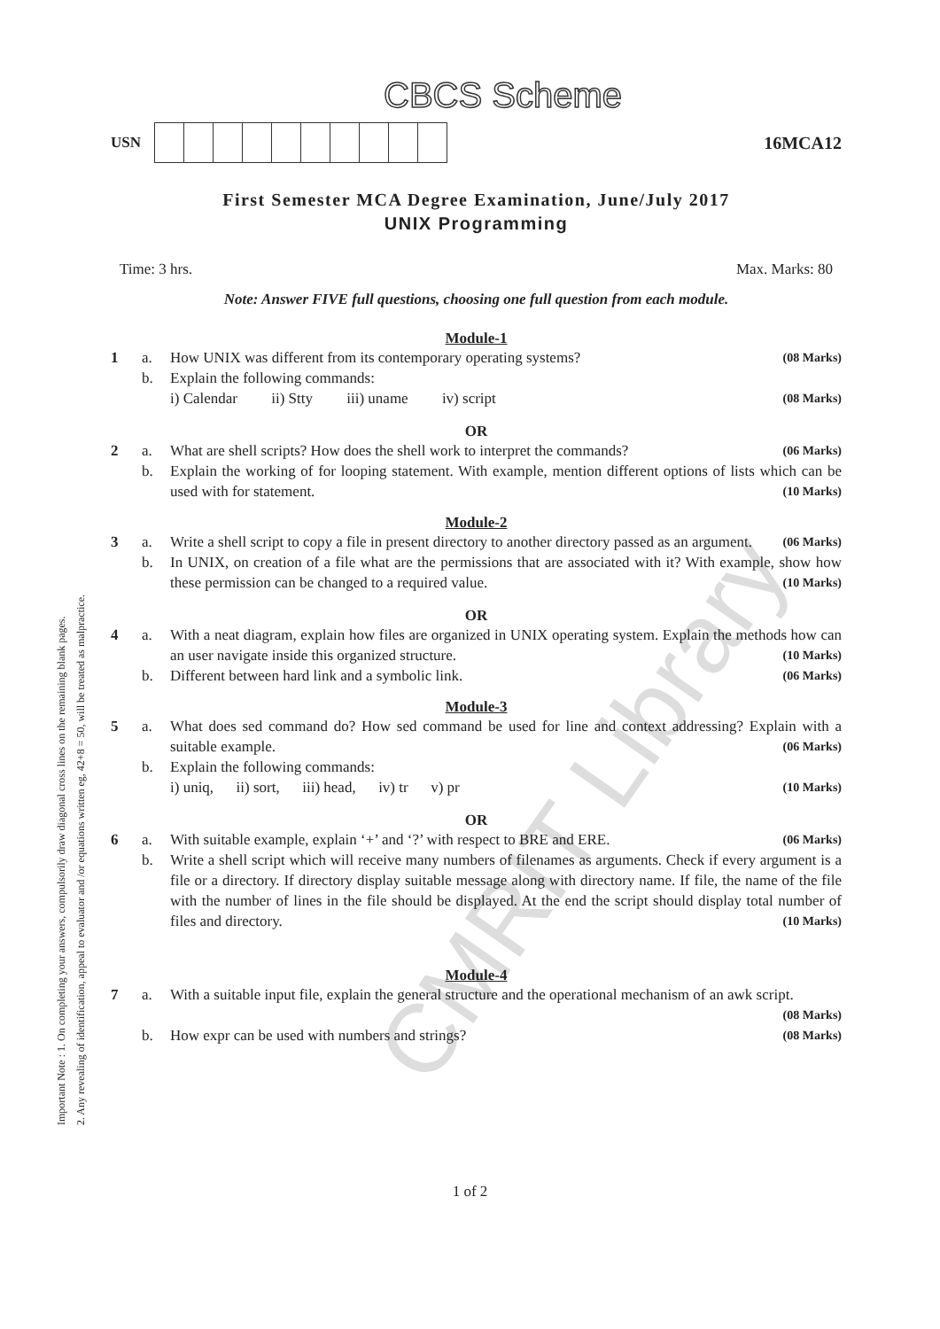CMRIT Library
Important Note : 1. On completing your answers, compulsorily draw diagonal cross lines on the remaining blank pages.
2. Any revealing of identification, appeal to evaluator and /or equations written eg, 42+8 = 50, will be treated as malpractice.
CBCS Scheme
USN
16MCA12
First Semester MCA Degree Examination, June/July 2017
UNIX Programming
Time: 3 hrs. Max. Marks: 80
Note: Answer FIVE full questions, choosing one full question from each module.
Module-1
1 a. How UNIX was different from its contemporary operating systems? (08 Marks)
b. Explain the following commands:
i) Calendar ii) Stty iii) uname iv) script (08 Marks)
OR
2 a. What are shell scripts? How does the shell work to interpret the commands? (06 Marks)
b. Explain the working of for looping statement. With example, mention different options of lists which can be used with for statement. (10 Marks)
Module-2
3 a. Write a shell script to copy a file in present directory to another directory passed as an argument. (06 Marks)
b. In UNIX, on creation of a file what are the permissions that are associated with it? With example, show how these permission can be changed to a required value. (10 Marks)
OR
4 a. With a neat diagram, explain how files are organized in UNIX operating system. Explain the methods how can an user navigate inside this organized structure. (10 Marks)
b. Different between hard link and a symbolic link. (06 Marks)
Module-3
5 a. What does sed command do? How sed command be used for line and context addressing? Explain with a suitable example. (06 Marks)
b. Explain the following commands:
i) uniq, ii) sort, iii) head, iv) tr v) pr (10 Marks)
OR
6 a. With suitable example, explain ‘+’ and ‘?’ with respect to BRE and ERE. (06 Marks)
b. Write a shell script which will receive many numbers of filenames as arguments. Check if every argument is a file or a directory. If directory display suitable message along with directory name. If file, the name of the file with the number of lines in the file should be displayed. At the end the script should display total number of files and directory. (10 Marks)
Module-4
7 a. With a suitable input file, explain the general structure and the operational mechanism of an awk script. (08 Marks)
b. How expr can be used with numbers and strings? (08 Marks)
1 of 2